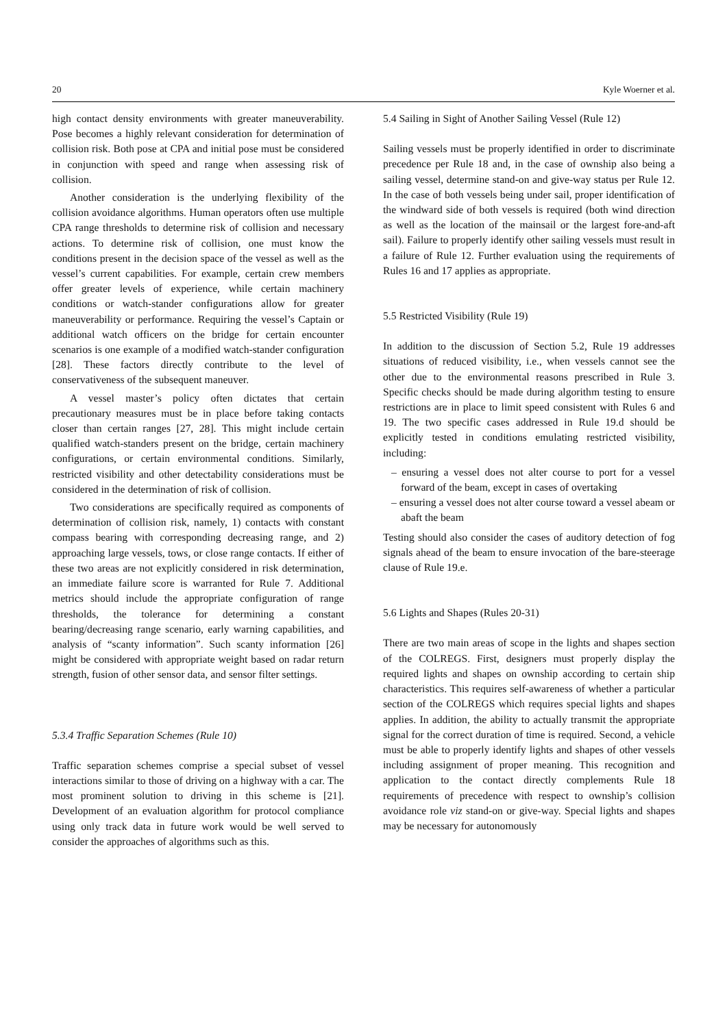20 Kyle Woerner et al.
high contact density environments with greater maneuverability. Pose becomes a highly relevant consideration for determination of collision risk. Both pose at CPA and initial pose must be considered in conjunction with speed and range when assessing risk of collision.
Another consideration is the underlying flexibility of the collision avoidance algorithms. Human operators often use multiple CPA range thresholds to determine risk of collision and necessary actions. To determine risk of collision, one must know the conditions present in the decision space of the vessel as well as the vessel’s current capabilities. For example, certain crew members offer greater levels of experience, while certain machinery conditions or watch-stander configurations allow for greater maneuverability or performance. Requiring the vessel’s Captain or additional watch officers on the bridge for certain encounter scenarios is one example of a modified watch-stander configuration [28]. These factors directly contribute to the level of conservativeness of the subsequent maneuver.
A vessel master’s policy often dictates that certain precautionary measures must be in place before taking contacts closer than certain ranges [27, 28]. This might include certain qualified watch-standers present on the bridge, certain machinery configurations, or certain environmental conditions. Similarly, restricted visibility and other detectability considerations must be considered in the determination of risk of collision.
Two considerations are specifically required as components of determination of collision risk, namely, 1) contacts with constant compass bearing with corresponding decreasing range, and 2) approaching large vessels, tows, or close range contacts. If either of these two areas are not explicitly considered in risk determination, an immediate failure score is warranted for Rule 7. Additional metrics should include the appropriate configuration of range thresholds, the tolerance for determining a constant bearing/decreasing range scenario, early warning capabilities, and analysis of “scanty information”. Such scanty information [26] might be considered with appropriate weight based on radar return strength, fusion of other sensor data, and sensor filter settings.
5.3.4 Traffic Separation Schemes (Rule 10)
Traffic separation schemes comprise a special subset of vessel interactions similar to those of driving on a highway with a car. The most prominent solution to driving in this scheme is [21]. Development of an evaluation algorithm for protocol compliance using only track data in future work would be well served to consider the approaches of algorithms such as this.
5.4 Sailing in Sight of Another Sailing Vessel (Rule 12)
Sailing vessels must be properly identified in order to discriminate precedence per Rule 18 and, in the case of ownship also being a sailing vessel, determine stand-on and give-way status per Rule 12. In the case of both vessels being under sail, proper identification of the windward side of both vessels is required (both wind direction as well as the location of the mainsail or the largest fore-and-aft sail). Failure to properly identify other sailing vessels must result in a failure of Rule 12. Further evaluation using the requirements of Rules 16 and 17 applies as appropriate.
5.5 Restricted Visibility (Rule 19)
In addition to the discussion of Section 5.2, Rule 19 addresses situations of reduced visibility, i.e., when vessels cannot see the other due to the environmental reasons prescribed in Rule 3. Specific checks should be made during algorithm testing to ensure restrictions are in place to limit speed consistent with Rules 6 and 19. The two specific cases addressed in Rule 19.d should be explicitly tested in conditions emulating restricted visibility, including:
– ensuring a vessel does not alter course to port for a vessel forward of the beam, except in cases of overtaking
– ensuring a vessel does not alter course toward a vessel abeam or abaft the beam
Testing should also consider the cases of auditory detection of fog signals ahead of the beam to ensure invocation of the bare-steerage clause of Rule 19.e.
5.6 Lights and Shapes (Rules 20-31)
There are two main areas of scope in the lights and shapes section of the COLREGS. First, designers must properly display the required lights and shapes on ownship according to certain ship characteristics. This requires self-awareness of whether a particular section of the COLREGS which requires special lights and shapes applies. In addition, the ability to actually transmit the appropriate signal for the correct duration of time is required. Second, a vehicle must be able to properly identify lights and shapes of other vessels including assignment of proper meaning. This recognition and application to the contact directly complements Rule 18 requirements of precedence with respect to ownship’s collision avoidance role viz stand-on or give-way. Special lights and shapes may be necessary for autonomously